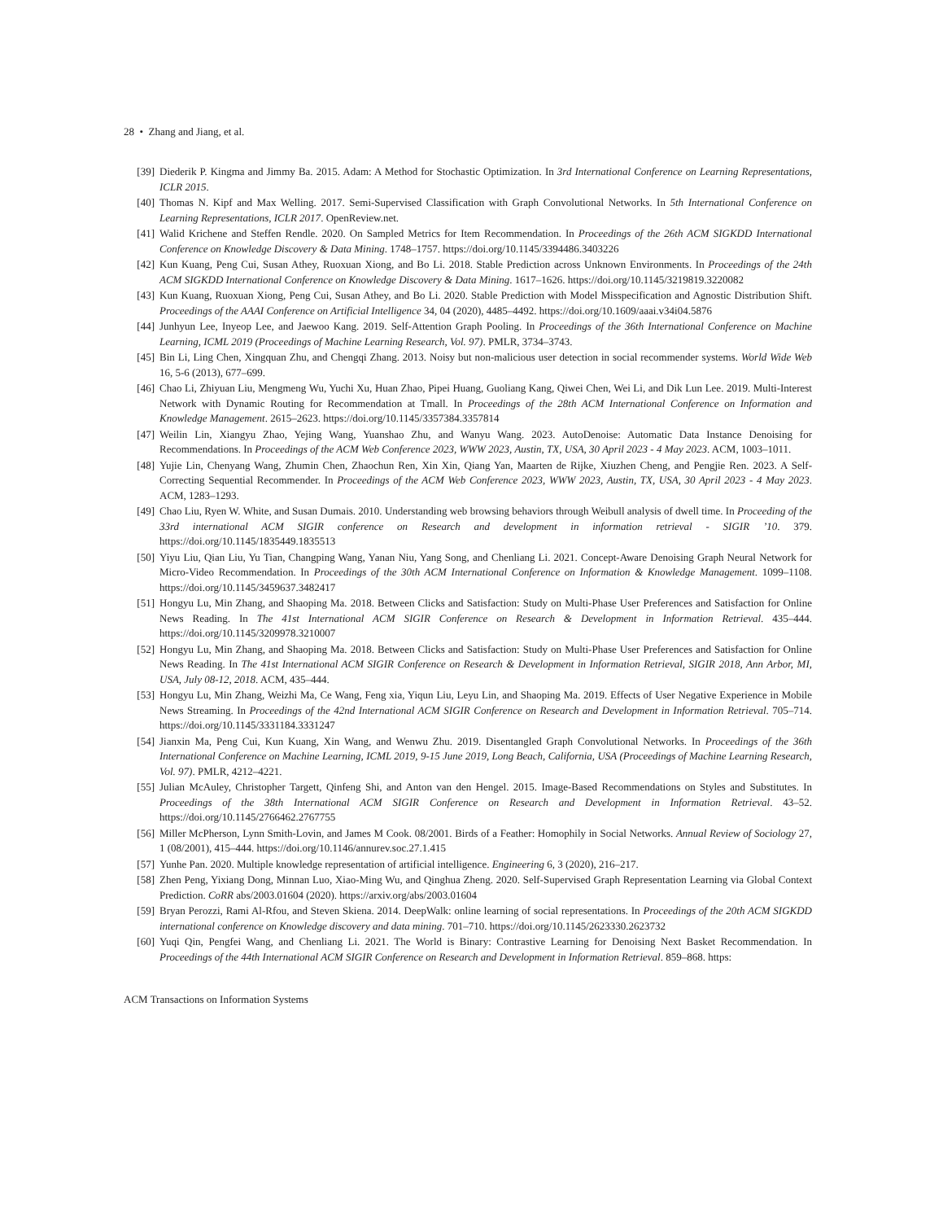28 • Zhang and Jiang, et al.
[39] Diederik P. Kingma and Jimmy Ba. 2015. Adam: A Method for Stochastic Optimization. In 3rd International Conference on Learning Representations, ICLR 2015.
[40] Thomas N. Kipf and Max Welling. 2017. Semi-Supervised Classification with Graph Convolutional Networks. In 5th International Conference on Learning Representations, ICLR 2017. OpenReview.net.
[41] Walid Krichene and Steffen Rendle. 2020. On Sampled Metrics for Item Recommendation. In Proceedings of the 26th ACM SIGKDD International Conference on Knowledge Discovery & Data Mining. 1748–1757. https://doi.org/10.1145/3394486.3403226
[42] Kun Kuang, Peng Cui, Susan Athey, Ruoxuan Xiong, and Bo Li. 2018. Stable Prediction across Unknown Environments. In Proceedings of the 24th ACM SIGKDD International Conference on Knowledge Discovery & Data Mining. 1617–1626. https://doi.org/10.1145/3219819.3220082
[43] Kun Kuang, Ruoxuan Xiong, Peng Cui, Susan Athey, and Bo Li. 2020. Stable Prediction with Model Misspecification and Agnostic Distribution Shift. Proceedings of the AAAI Conference on Artificial Intelligence 34, 04 (2020), 4485–4492. https://doi.org/10.1609/aaai.v34i04.5876
[44] Junhyun Lee, Inyeop Lee, and Jaewoo Kang. 2019. Self-Attention Graph Pooling. In Proceedings of the 36th International Conference on Machine Learning, ICML 2019 (Proceedings of Machine Learning Research, Vol. 97). PMLR, 3734–3743.
[45] Bin Li, Ling Chen, Xingquan Zhu, and Chengqi Zhang. 2013. Noisy but non-malicious user detection in social recommender systems. World Wide Web 16, 5-6 (2013), 677–699.
[46] Chao Li, Zhiyuan Liu, Mengmeng Wu, Yuchi Xu, Huan Zhao, Pipei Huang, Guoliang Kang, Qiwei Chen, Wei Li, and Dik Lun Lee. 2019. Multi-Interest Network with Dynamic Routing for Recommendation at Tmall. In Proceedings of the 28th ACM International Conference on Information and Knowledge Management. 2615–2623. https://doi.org/10.1145/3357384.3357814
[47] Weilin Lin, Xiangyu Zhao, Yejing Wang, Yuanshao Zhu, and Wanyu Wang. 2023. AutoDenoise: Automatic Data Instance Denoising for Recommendations. In Proceedings of the ACM Web Conference 2023, WWW 2023, Austin, TX, USA, 30 April 2023 - 4 May 2023. ACM, 1003–1011.
[48] Yujie Lin, Chenyang Wang, Zhumin Chen, Zhaochun Ren, Xin Xin, Qiang Yan, Maarten de Rijke, Xiuzhen Cheng, and Pengjie Ren. 2023. A Self-Correcting Sequential Recommender. In Proceedings of the ACM Web Conference 2023, WWW 2023, Austin, TX, USA, 30 April 2023 - 4 May 2023. ACM, 1283–1293.
[49] Chao Liu, Ryen W. White, and Susan Dumais. 2010. Understanding web browsing behaviors through Weibull analysis of dwell time. In Proceeding of the 33rd international ACM SIGIR conference on Research and development in information retrieval - SIGIR ’10. 379. https://doi.org/10.1145/1835449.1835513
[50] Yiyu Liu, Qian Liu, Yu Tian, Changping Wang, Yanan Niu, Yang Song, and Chenliang Li. 2021. Concept-Aware Denoising Graph Neural Network for Micro-Video Recommendation. In Proceedings of the 30th ACM International Conference on Information & Knowledge Management. 1099–1108. https://doi.org/10.1145/3459637.3482417
[51] Hongyu Lu, Min Zhang, and Shaoping Ma. 2018. Between Clicks and Satisfaction: Study on Multi-Phase User Preferences and Satisfaction for Online News Reading. In The 41st International ACM SIGIR Conference on Research & Development in Information Retrieval. 435–444. https://doi.org/10.1145/3209978.3210007
[52] Hongyu Lu, Min Zhang, and Shaoping Ma. 2018. Between Clicks and Satisfaction: Study on Multi-Phase User Preferences and Satisfaction for Online News Reading. In The 41st International ACM SIGIR Conference on Research & Development in Information Retrieval, SIGIR 2018, Ann Arbor, MI, USA, July 08-12, 2018. ACM, 435–444.
[53] Hongyu Lu, Min Zhang, Weizhi Ma, Ce Wang, Feng xia, Yiqun Liu, Leyu Lin, and Shaoping Ma. 2019. Effects of User Negative Experience in Mobile News Streaming. In Proceedings of the 42nd International ACM SIGIR Conference on Research and Development in Information Retrieval. 705–714. https://doi.org/10.1145/3331184.3331247
[54] Jianxin Ma, Peng Cui, Kun Kuang, Xin Wang, and Wenwu Zhu. 2019. Disentangled Graph Convolutional Networks. In Proceedings of the 36th International Conference on Machine Learning, ICML 2019, 9-15 June 2019, Long Beach, California, USA (Proceedings of Machine Learning Research, Vol. 97). PMLR, 4212–4221.
[55] Julian McAuley, Christopher Targett, Qinfeng Shi, and Anton van den Hengel. 2015. Image-Based Recommendations on Styles and Substitutes. In Proceedings of the 38th International ACM SIGIR Conference on Research and Development in Information Retrieval. 43–52. https://doi.org/10.1145/2766462.2767755
[56] Miller McPherson, Lynn Smith-Lovin, and James M Cook. 08/2001. Birds of a Feather: Homophily in Social Networks. Annual Review of Sociology 27, 1 (08/2001), 415–444. https://doi.org/10.1146/annurev.soc.27.1.415
[57] Yunhe Pan. 2020. Multiple knowledge representation of artificial intelligence. Engineering 6, 3 (2020), 216–217.
[58] Zhen Peng, Yixiang Dong, Minnan Luo, Xiao-Ming Wu, and Qinghua Zheng. 2020. Self-Supervised Graph Representation Learning via Global Context Prediction. CoRR abs/2003.01604 (2020). https://arxiv.org/abs/2003.01604
[59] Bryan Perozzi, Rami Al-Rfou, and Steven Skiena. 2014. DeepWalk: online learning of social representations. In Proceedings of the 20th ACM SIGKDD international conference on Knowledge discovery and data mining. 701–710. https://doi.org/10.1145/2623330.2623732
[60] Yuqi Qin, Pengfei Wang, and Chenliang Li. 2021. The World is Binary: Contrastive Learning for Denoising Next Basket Recommendation. In Proceedings of the 44th International ACM SIGIR Conference on Research and Development in Information Retrieval. 859–868. https:
ACM Transactions on Information Systems